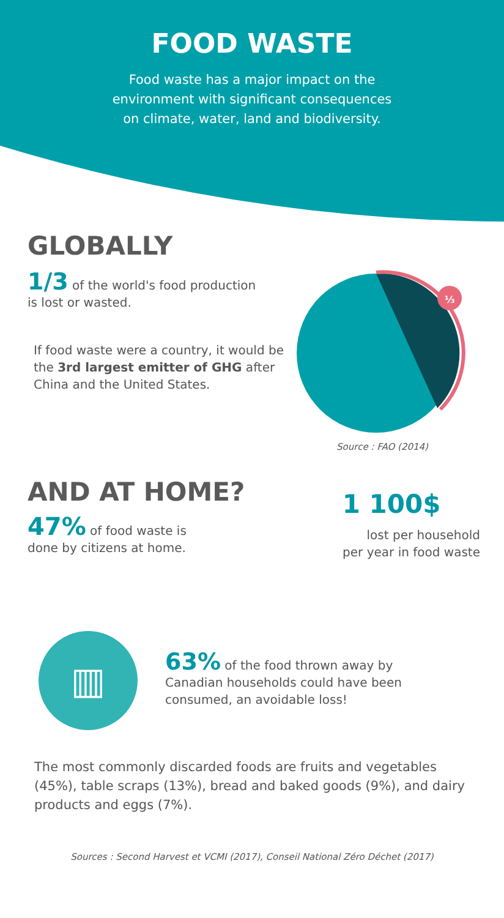FOOD WASTE
Food waste has a major impact on the
environment with significant consequences
on climate, water, land and biodiversity.
GLOBALLY
1/3 of the world's food production
is lost or wasted.
If food waste were a country, it would be the 3rd largest emitter of GHG after China and the United States.
⅓
Source : FAO (2014)
AND AT HOME?
47% of food waste is
done by citizens at home.
1 100$
lost per household
per year in food waste
▥
63% of the food thrown away by
Canadian households could have been
consumed, an avoidable loss!
The most commonly discarded foods are fruits and vegetables (45%), table scraps (13%), bread and baked goods (9%), and dairy products and eggs (7%).
Sources : Second Harvest et VCMI (2017), Conseil National Zéro Déchet (2017)